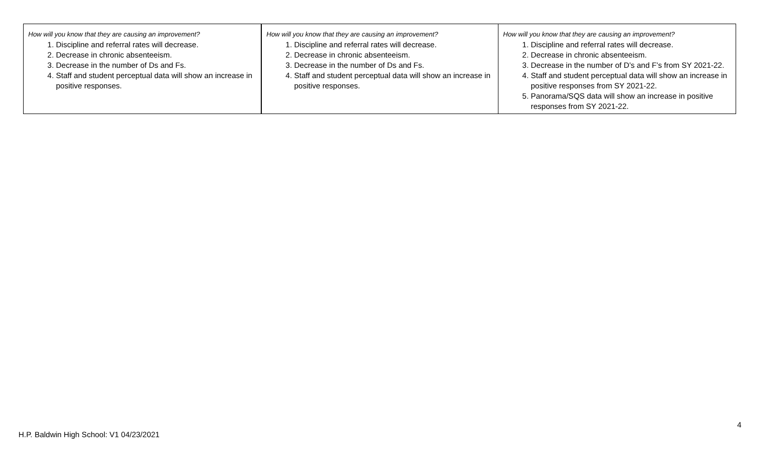| How will you know that they are causing an improvement? 1. Discipline and referral rates will decrease. 2. Decrease in chronic absenteeism. 3. Decrease in the number of Ds and Fs. 4. Staff and student perceptual data will show an increase in positive responses. | How will you know that they are causing an improvement? 1. Discipline and referral rates will decrease. 2. Decrease in chronic absenteeism. 3. Decrease in the number of Ds and Fs. 4. Staff and student perceptual data will show an increase in positive responses. | How will you know that they are causing an improvement? 1. Discipline and referral rates will decrease. 2. Decrease in chronic absenteeism. 3. Decrease in the number of D’s and F’s from SY 2021-22. 4. Staff and student perceptual data will show an increase in positive responses from SY 2021-22. 5. Panorama/SQS data will show an increase in positive responses from SY 2021-22. |
4
H.P. Baldwin High School: V1 04/23/2021